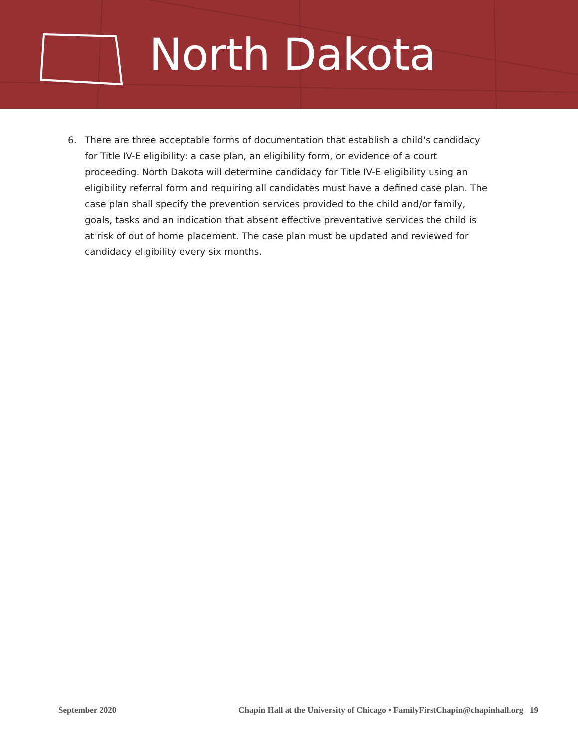North Dakota
6. There are three acceptable forms of documentation that establish a child's candidacy for Title IV-E eligibility: a case plan, an eligibility form, or evidence of a court proceeding. North Dakota will determine candidacy for Title IV-E eligibility using an eligibility referral form and requiring all candidates must have a defined case plan. The case plan shall specify the prevention services provided to the child and/or family, goals, tasks and an indication that absent effective preventative services the child is at risk of out of home placement. The case plan must be updated and reviewed for candidacy eligibility every six months.
September 2020 Chapin Hall at the University of Chicago • FamilyFirstChapin@chapinhall.org 19